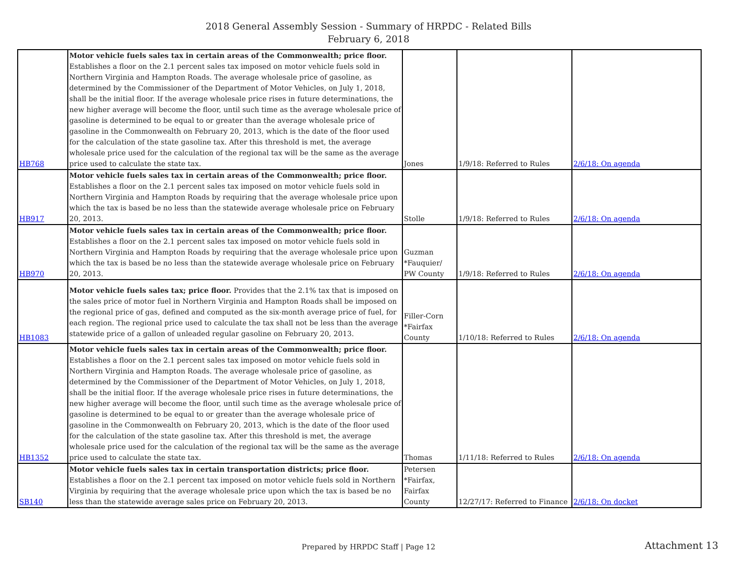2018 General Assembly Session - Summary of HRPDC - Related Bills
February 6, 2018
| HB768 | Motor vehicle fuels sales tax in certain areas of the Commonwealth; price floor. Establishes a floor on the 2.1 percent sales tax imposed on motor vehicle fuels sold in Northern Virginia and Hampton Roads. The average wholesale price of gasoline, as determined by the Commissioner of the Department of Motor Vehicles, on July 1, 2018, shall be the initial floor. If the average wholesale price rises in future determinations, the new higher average will become the floor, until such time as the average wholesale price of gasoline is determined to be equal to or greater than the average wholesale price of gasoline in the Commonwealth on February 20, 2013, which is the date of the floor used for the calculation of the state gasoline tax. After this threshold is met, the average wholesale price used for the calculation of the regional tax will be the same as the average price used to calculate the state tax. | Jones | 1/9/18: Referred to Rules | 2/6/18: On agenda |
| HB917 | Motor vehicle fuels sales tax in certain areas of the Commonwealth; price floor. Establishes a floor on the 2.1 percent sales tax imposed on motor vehicle fuels sold in Northern Virginia and Hampton Roads by requiring that the average wholesale price upon which the tax is based be no less than the statewide average wholesale price on February 20, 2013. | Stolle | 1/9/18: Referred to Rules | 2/6/18: On agenda |
| HB970 | Motor vehicle fuels sales tax in certain areas of the Commonwealth; price floor. Establishes a floor on the 2.1 percent sales tax imposed on motor vehicle fuels sold in Northern Virginia and Hampton Roads by requiring that the average wholesale price upon which the tax is based be no less than the statewide average wholesale price on February 20, 2013. | Guzman *Fauquier/ PW County | 1/9/18: Referred to Rules | 2/6/18: On agenda |
| HB1083 | Motor vehicle fuels sales tax; price floor. Provides that the 2.1% tax that is imposed on the sales price of motor fuel in Northern Virginia and Hampton Roads shall be imposed on the regional price of gas, defined and computed as the six-month average price of fuel, for each region. The regional price used to calculate the tax shall not be less than the average statewide price of a gallon of unleaded regular gasoline on February 20, 2013. | Filler-Corn *Fairfax County | 1/10/18: Referred to Rules | 2/6/18: On agenda |
| HB1352 | Motor vehicle fuels sales tax in certain areas of the Commonwealth; price floor. Establishes a floor on the 2.1 percent sales tax imposed on motor vehicle fuels sold in Northern Virginia and Hampton Roads. The average wholesale price of gasoline, as determined by the Commissioner of the Department of Motor Vehicles, on July 1, 2018, shall be the initial floor. If the average wholesale price rises in future determinations, the new higher average will become the floor, until such time as the average wholesale price of gasoline is determined to be equal to or greater than the average wholesale price of gasoline in the Commonwealth on February 20, 2013, which is the date of the floor used for the calculation of the state gasoline tax. After this threshold is met, the average wholesale price used for the calculation of the regional tax will be the same as the average price used to calculate the state tax. | Thomas | 1/11/18: Referred to Rules | 2/6/18: On agenda |
| SB140 | Motor vehicle fuels sales tax in certain transportation districts; price floor. Establishes a floor on the 2.1 percent tax imposed on motor vehicle fuels sold in Northern Virginia by requiring that the average wholesale price upon which the tax is based be no less than the statewide average sales price on February 20, 2013. | Petersen *Fairfax, Fairfax County | 12/27/17: Referred to Finance | 2/6/18: On docket |
Prepared by HRPDC Staff | Page 12
Attachment 13